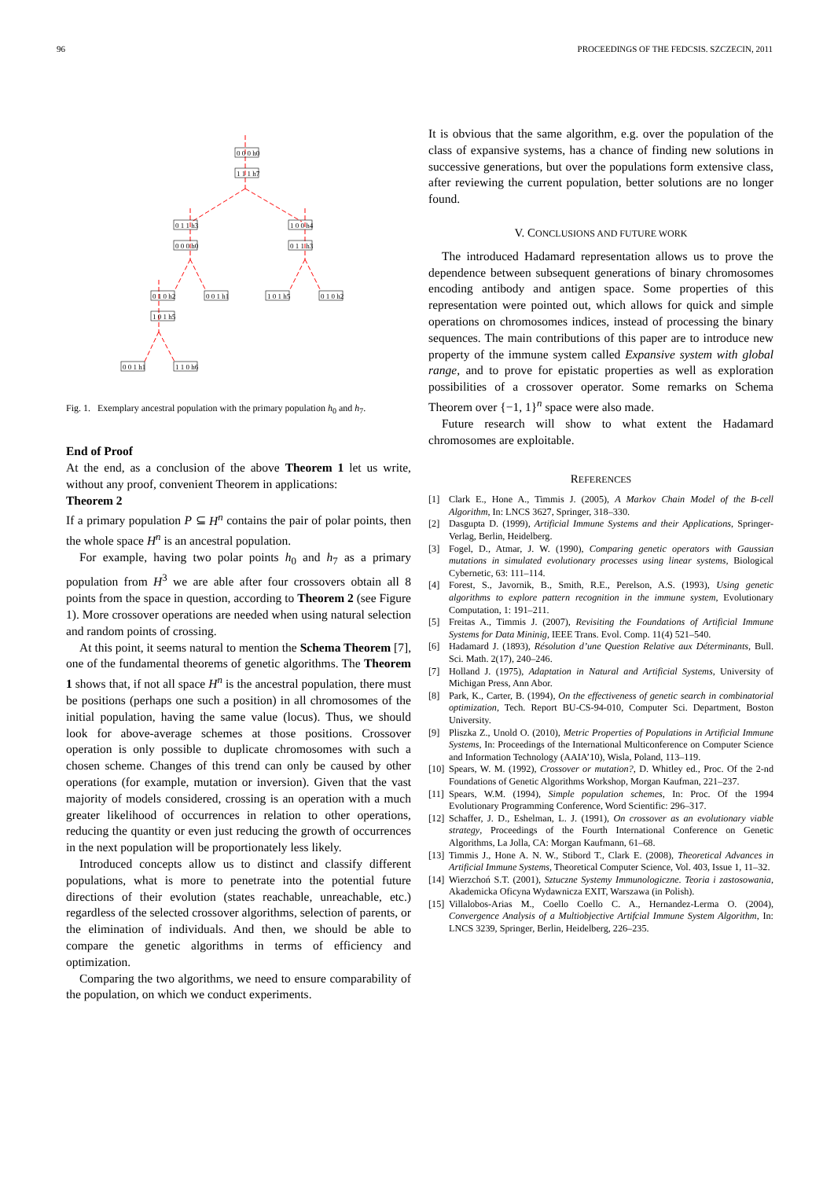96 PROCEEDINGS OF THE FEDCSIS. SZCZECIN, 2011
0 0 0 h0
1 1 1 h7
0 1 1 h3
0 0 0 h0
1 0 0 h4
0 1 1 h3
0 1 0 h2
0 0 1 h1
1 0 1 h5
0 1 0 h2
1 0 1 h5
0 0 1 h1
1 1 0 h6
Fig. 1. Exemplary ancestral population with the primary population h<sub>0</sub> and h<sub>7</sub>.
End of Proof
At the end, as a conclusion of the above Theorem 1 let us write, without any proof, convenient Theorem in applications:
Theorem 2
If a primary population P ⊆ H<sup>n</sup> contains the pair of polar points, then the whole space H<sup>n</sup> is an ancestral population.
For example, having two polar points h<sub>0</sub> and h<sub>7</sub> as a primary population from H<sup>3</sup> we are able after four crossovers obtain all 8 points from the space in question, according to Theorem 2 (see Figure 1). More crossover operations are needed when using natural selection and random points of crossing.
At this point, it seems natural to mention the Schema Theorem [7], one of the fundamental theorems of genetic algorithms. The Theorem 1 shows that, if not all space H<sup>n</sup> is the ancestral population, there must be positions (perhaps one such a position) in all chromosomes of the initial population, having the same value (locus). Thus, we should look for above-average schemes at those positions. Crossover operation is only possible to duplicate chromosomes with such a chosen scheme. Changes of this trend can only be caused by other operations (for example, mutation or inversion). Given that the vast majority of models considered, crossing is an operation with a much greater likelihood of occurrences in relation to other operations, reducing the quantity or even just reducing the growth of occurrences in the next population will be proportionately less likely.
Introduced concepts allow us to distinct and classify different populations, what is more to penetrate into the potential future directions of their evolution (states reachable, unreachable, etc.) regardless of the selected crossover algorithms, selection of parents, or the elimination of individuals. And then, we should be able to compare the genetic algorithms in terms of efficiency and optimization.
Comparing the two algorithms, we need to ensure comparability of the population, on which we conduct experiments.
It is obvious that the same algorithm, e.g. over the population of the class of expansive systems, has a chance of finding new solutions in successive generations, but over the populations form extensive class, after reviewing the current population, better solutions are no longer found.
V. CONCLUSIONS AND FUTURE WORK
The introduced Hadamard representation allows us to prove the dependence between subsequent generations of binary chromosomes encoding antibody and antigen space. Some properties of this representation were pointed out, which allows for quick and simple operations on chromosomes indices, instead of processing the binary sequences. The main contributions of this paper are to introduce new property of the immune system called Expansive system with global range, and to prove for epistatic properties as well as exploration possibilities of a crossover operator. Some remarks on Schema Theorem over {−1, 1}<sup>n</sup> space were also made.
Future research will show to what extent the Hadamard chromosomes are exploitable.
REFERENCES
[1] Clark E., Hone A., Timmis J. (2005), A Markov Chain Model of the B-cell Algorithm, In: LNCS 3627, Springer, 318–330.
[2] Dasgupta D. (1999), Artificial Immune Systems and their Applications, Springer-Verlag, Berlin, Heidelberg.
[3] Fogel, D., Atmar, J. W. (1990), Comparing genetic operators with Gaussian mutations in simulated evolutionary processes using linear systems, Biological Cybernetic, 63: 111–114.
[4] Forest, S., Javornik, B., Smith, R.E., Perelson, A.S. (1993), Using genetic algorithms to explore pattern recognition in the immune system, Evolutionary Computation, 1: 191–211.
[5] Freitas A., Timmis J. (2007), Revisiting the Foundations of Artificial Immune Systems for Data Mininig, IEEE Trans. Evol. Comp. 11(4) 521–540.
[6] Hadamard J. (1893), Résolution d’une Question Relative aux Déterminants, Bull. Sci. Math. 2(17), 240–246.
[7] Holland J. (1975), Adaptation in Natural and Artificial Systems, University of Michigan Press, Ann Abor.
[8] Park, K., Carter, B. (1994), On the effectiveness of genetic search in combinatorial optimization, Tech. Report BU-CS-94-010, Computer Sci. Department, Boston University.
[9] Pliszka Z., Unold O. (2010), Metric Properties of Populations in Artificial Immune Systems, In: Proceedings of the International Multiconference on Computer Science and Information Technology (AAIA’10), Wisla, Poland, 113–119.
[10] Spears, W. M. (1992), Crossover or mutation?, D. Whitley ed., Proc. Of the 2-nd Foundations of Genetic Algorithms Workshop, Morgan Kaufman, 221–237.
[11] Spears, W.M. (1994), Simple population schemes, In: Proc. Of the 1994 Evolutionary Programming Conference, Word Scientific: 296–317.
[12] Schaffer, J. D., Eshelman, L. J. (1991), On crossover as an evolutionary viable strategy, Proceedings of the Fourth International Conference on Genetic Algorithms, La Jolla, CA: Morgan Kaufmann, 61–68.
[13] Timmis J., Hone A. N. W., Stibord T., Clark E. (2008), Theoretical Advances in Artificial Immune Systems, Theoretical Computer Science, Vol. 403, Issue 1, 11–32.
[14] Wierzchoń S.T. (2001), Sztuczne Systemy Immunologiczne. Teoria i zastosowania, Akademicka Oficyna Wydawnicza EXIT, Warszawa (in Polish).
[15] Villalobos-Arias M., Coello Coello C. A., Hernandez-Lerma O. (2004), Convergence Analysis of a Multiobjective Artifcial Immune System Algorithm, In: LNCS 3239, Springer, Berlin, Heidelberg, 226–235.